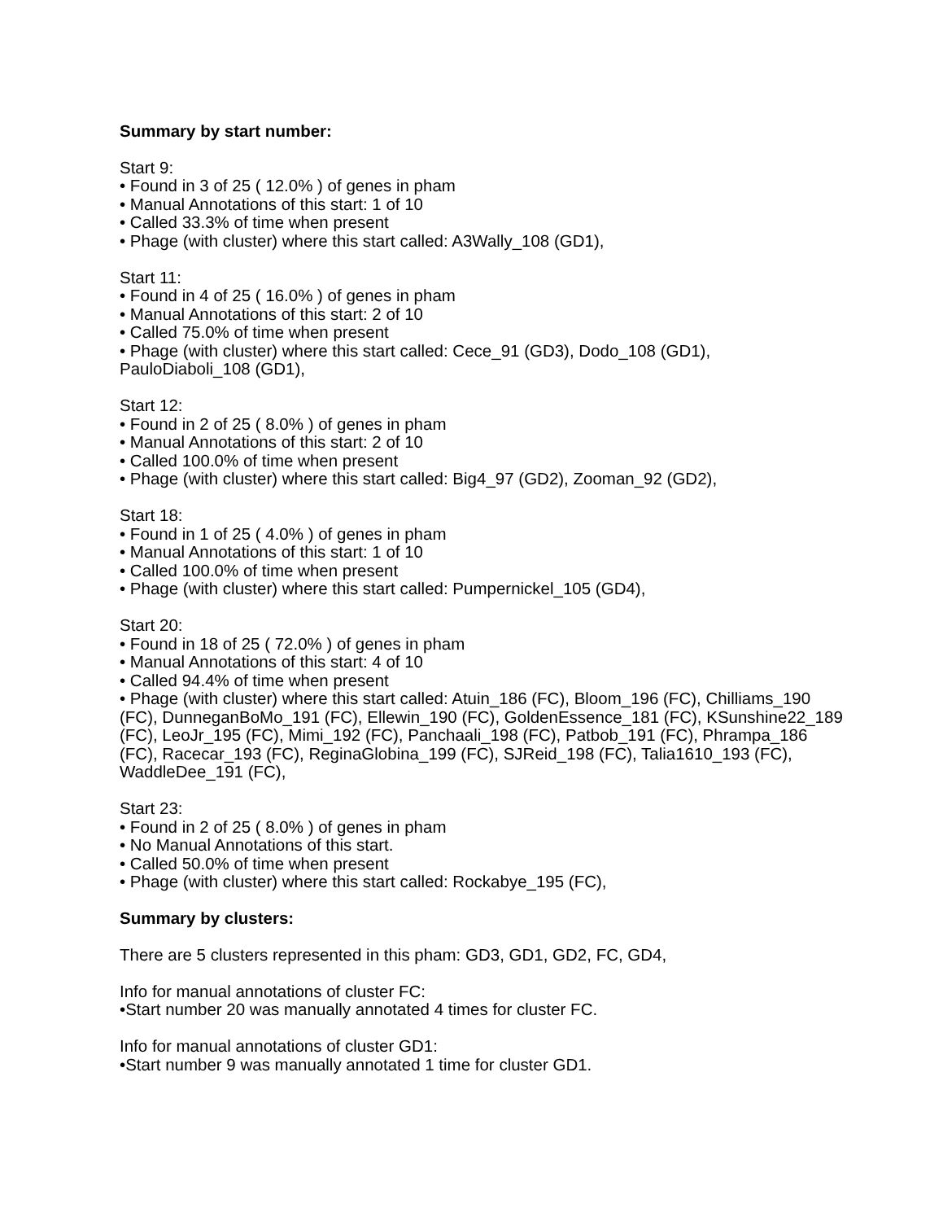Summary by start number:
Start 9:
• Found in 3 of 25 ( 12.0% ) of genes in pham
• Manual Annotations of this start: 1 of 10
• Called 33.3% of time when present
• Phage (with cluster) where this start called: A3Wally_108 (GD1),
Start 11:
• Found in 4 of 25 ( 16.0% ) of genes in pham
• Manual Annotations of this start: 2 of 10
• Called 75.0% of time when present
• Phage (with cluster) where this start called: Cece_91 (GD3), Dodo_108 (GD1), PauloDiaboli_108 (GD1),
Start 12:
• Found in 2 of 25 ( 8.0% ) of genes in pham
• Manual Annotations of this start: 2 of 10
• Called 100.0% of time when present
• Phage (with cluster) where this start called: Big4_97 (GD2), Zooman_92 (GD2),
Start 18:
• Found in 1 of 25 ( 4.0% ) of genes in pham
• Manual Annotations of this start: 1 of 10
• Called 100.0% of time when present
• Phage (with cluster) where this start called: Pumpernickel_105 (GD4),
Start 20:
• Found in 18 of 25 ( 72.0% ) of genes in pham
• Manual Annotations of this start: 4 of 10
• Called 94.4% of time when present
• Phage (with cluster) where this start called: Atuin_186 (FC), Bloom_196 (FC), Chilliams_190 (FC), DunneganBoMo_191 (FC), Ellewin_190 (FC), GoldenEssence_181 (FC), KSunshine22_189 (FC), LeoJr_195 (FC), Mimi_192 (FC), Panchaali_198 (FC), Patbob_191 (FC), Phrampa_186 (FC), Racecar_193 (FC), ReginaGlobina_199 (FC), SJReid_198 (FC), Talia1610_193 (FC), WaddleDee_191 (FC),
Start 23:
• Found in 2 of 25 ( 8.0% ) of genes in pham
• No Manual Annotations of this start.
• Called 50.0% of time when present
• Phage (with cluster) where this start called: Rockabye_195 (FC),
Summary by clusters:
There are 5 clusters represented in this pham: GD3, GD1, GD2, FC, GD4,
Info for manual annotations of cluster FC:
•Start number 20 was manually annotated 4 times for cluster FC.
Info for manual annotations of cluster GD1:
•Start number 9 was manually annotated 1 time for cluster GD1.